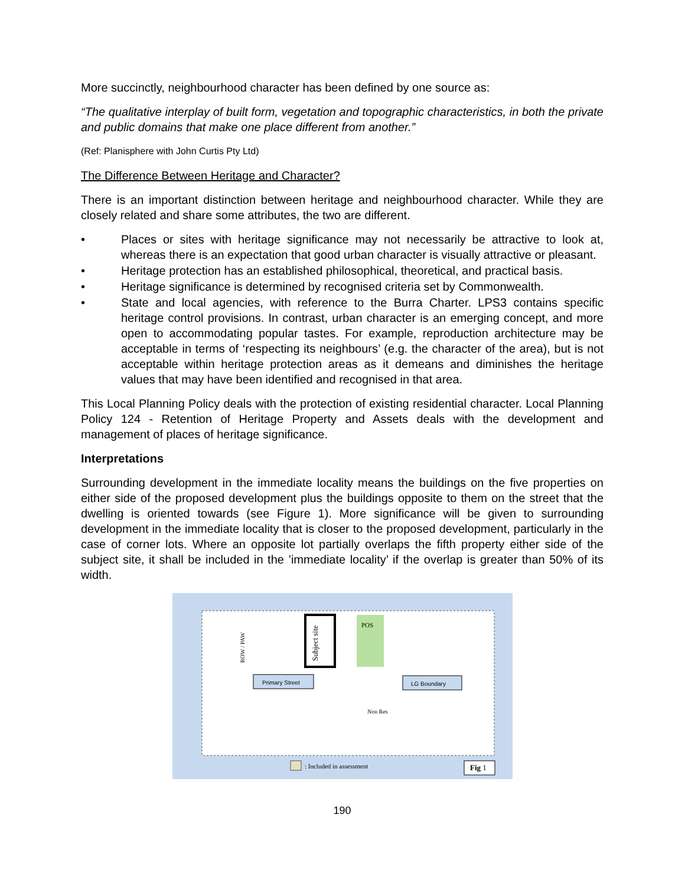More succinctly, neighbourhood character has been defined by one source as:
“The qualitative interplay of built form, vegetation and topographic characteristics, in both the private and public domains that make one place different from another.”
(Ref: Planisphere with John Curtis Pty Ltd)
The Difference Between Heritage and Character?
There is an important distinction between heritage and neighbourhood character. While they are closely related and share some attributes, the two are different.
• Places or sites with heritage significance may not necessarily be attractive to look at, whereas there is an expectation that good urban character is visually attractive or pleasant.
• Heritage protection has an established philosophical, theoretical, and practical basis.
• Heritage significance is determined by recognised criteria set by Commonwealth.
• State and local agencies, with reference to the Burra Charter. LPS3 contains specific heritage control provisions. In contrast, urban character is an emerging concept, and more open to accommodating popular tastes. For example, reproduction architecture may be acceptable in terms of ‘respecting its neighbours’ (e.g. the character of the area), but is not acceptable within heritage protection areas as it demeans and diminishes the heritage values that may have been identified and recognised in that area.
This Local Planning Policy deals with the protection of existing residential character. Local Planning Policy 124 - Retention of Heritage Property and Assets deals with the development and management of places of heritage significance.
Interpretations
Surrounding development in the immediate locality means the buildings on the five properties on either side of the proposed development plus the buildings opposite to them on the street that the dwelling is oriented towards (see Figure 1). More significance will be given to surrounding development in the immediate locality that is closer to the proposed development, particularly in the case of corner lots. Where an opposite lot partially overlaps the fifth property either side of the subject site, it shall be included in the ’immediate locality’ if the overlap is greater than 50% of its width.
Subject site
POS
ROW / PAW
Primary Street
LG Boundary
Non Res
: Included in assessment
Fig 1
190